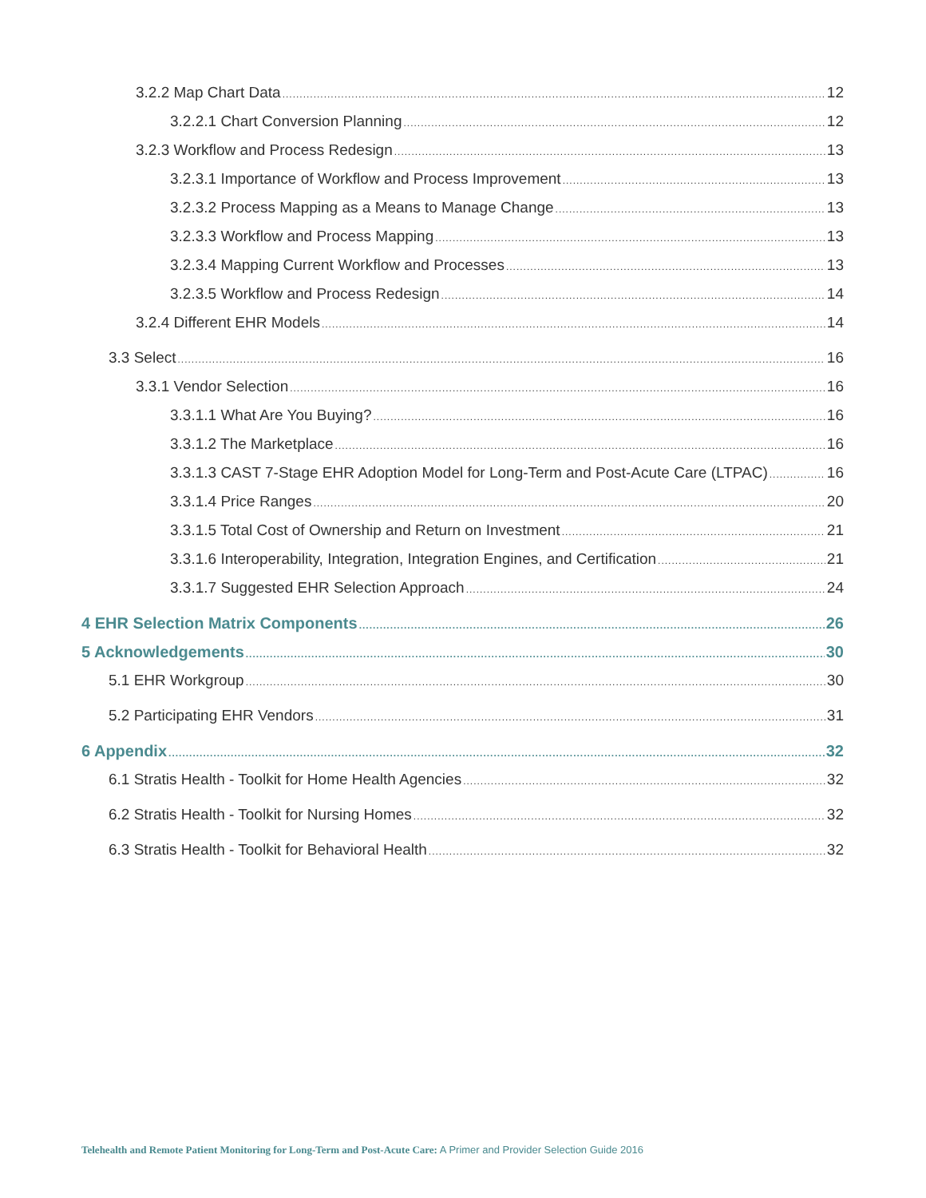3.2.2 Map Chart Data 12
3.2.2.1 Chart Conversion Planning 12
3.2.3 Workflow and Process Redesign 13
3.2.3.1 Importance of Workflow and Process Improvement 13
3.2.3.2 Process Mapping as a Means to Manage Change 13
3.2.3.3 Workflow and Process Mapping 13
3.2.3.4 Mapping Current Workflow and Processes 13
3.2.3.5 Workflow and Process Redesign 14
3.2.4 Different EHR Models 14
3.3 Select 16
3.3.1 Vendor Selection 16
3.3.1.1 What Are You Buying? 16
3.3.1.2 The Marketplace 16
3.3.1.3 CAST 7-Stage EHR Adoption Model for Long-Term and Post-Acute Care (LTPAC) 16
3.3.1.4 Price Ranges 20
3.3.1.5 Total Cost of Ownership and Return on Investment 21
3.3.1.6 Interoperability, Integration, Integration Engines, and Certification 21
3.3.1.7 Suggested EHR Selection Approach 24
4 EHR Selection Matrix Components 26
5 Acknowledgements 30
5.1 EHR Workgroup 30
5.2 Participating EHR Vendors 31
6 Appendix 32
6.1 Stratis Health - Toolkit for Home Health Agencies 32
6.2 Stratis Health - Toolkit for Nursing Homes 32
6.3 Stratis Health - Toolkit for Behavioral Health 32
Telehealth and Remote Patient Monitoring for Long-Term and Post-Acute Care: A Primer and Provider Selection Guide 2016